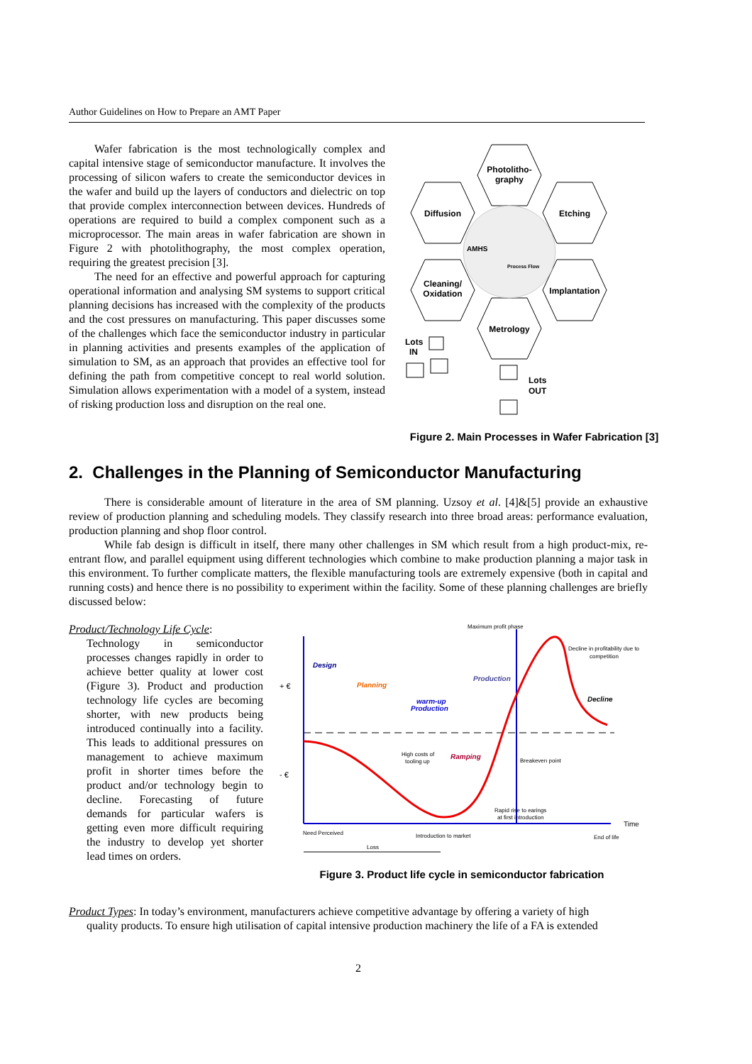Author Guidelines on How to Prepare an AMT Paper
Wafer fabrication is the most technologically complex and capital intensive stage of semiconductor manufacture. It involves the processing of silicon wafers to create the semiconductor devices in the wafer and build up the layers of conductors and dielectric on top that provide complex interconnection between devices. Hundreds of operations are required to build a complex component such as a microprocessor. The main areas in wafer fabrication are shown in Figure 2 with photolithography, the most complex operation, requiring the greatest precision [3].
The need for an effective and powerful approach for capturing operational information and analysing SM systems to support critical planning decisions has increased with the complexity of the products and the cost pressures on manufacturing. This paper discusses some of the challenges which face the semiconductor industry in particular in planning activities and presents examples of the application of simulation to SM, as an approach that provides an effective tool for defining the path from competitive concept to real world solution. Simulation allows experimentation with a model of a system, instead of risking production loss and disruption on the real one.
Photolitho-
graphy
Diffusion
Etching
Cleaning/
Oxidation
Implantation
Metrology
AMHS
Process Flow
Lots
IN
Lots
OUT
Figure 2. Main Processes in Wafer Fabrication [3]
2. Challenges in the Planning of Semiconductor Manufacturing
There is considerable amount of literature in the area of SM planning. Uzsoy et al. [4]&[5] provide an exhaustive review of production planning and scheduling models. They classify research into three broad areas: performance evaluation, production planning and shop floor control.
While fab design is difficult in itself, there many other challenges in SM which result from a high product-mix, re-entrant flow, and parallel equipment using different technologies which combine to make production planning a major task in this environment. To further complicate matters, the flexible manufacturing tools are extremely expensive (both in capital and running costs) and hence there is no possibility to experiment within the facility. Some of these planning challenges are briefly discussed below:
Product/Technology Life Cycle:
Technology in semiconductor processes changes rapidly in order to achieve better quality at lower cost (Figure 3). Product and production technology life cycles are becoming shorter, with new products being introduced continually into a facility. This leads to additional pressures on management to achieve maximum profit in shorter times before the product and/or technology begin to decline. Forecasting of future demands for particular wafers is getting even more difficult requiring the industry to develop yet shorter lead times on orders.
Maximum profit phase
Decline in profitability due to
competition
Design
Planning
Production
warm-up
Production
Decline
+ €
- €
High costs of
tooling up
Ramping
Breakeven point
Rapid rise to earings
at first introduction
Time
Need Perceived
Introduction to market
End of life
Loss
Figure 3. Product life cycle in semiconductor fabrication
Product Types: In today’s environment, manufacturers achieve competitive advantage by offering a variety of high
quality products. To ensure high utilisation of capital intensive production machinery the life of a FA is extended
2